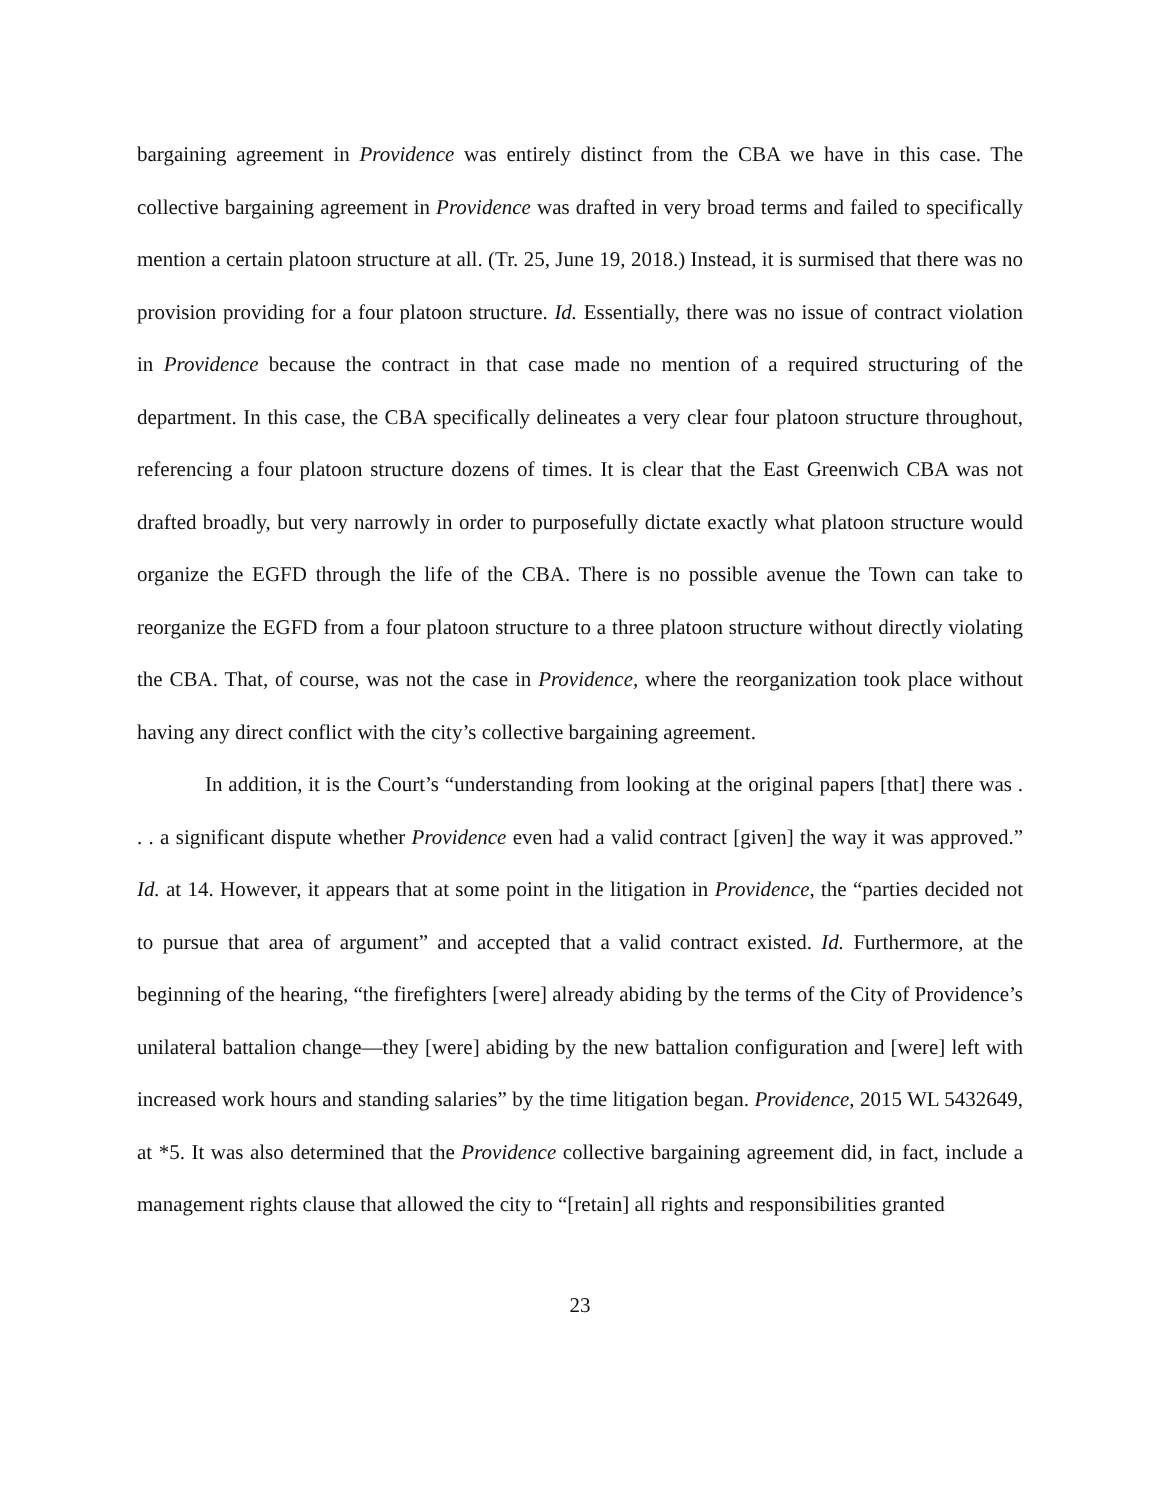bargaining agreement in Providence was entirely distinct from the CBA we have in this case. The collective bargaining agreement in Providence was drafted in very broad terms and failed to specifically mention a certain platoon structure at all. (Tr. 25, June 19, 2018.) Instead, it is surmised that there was no provision providing for a four platoon structure. Id. Essentially, there was no issue of contract violation in Providence because the contract in that case made no mention of a required structuring of the department. In this case, the CBA specifically delineates a very clear four platoon structure throughout, referencing a four platoon structure dozens of times. It is clear that the East Greenwich CBA was not drafted broadly, but very narrowly in order to purposefully dictate exactly what platoon structure would organize the EGFD through the life of the CBA. There is no possible avenue the Town can take to reorganize the EGFD from a four platoon structure to a three platoon structure without directly violating the CBA. That, of course, was not the case in Providence, where the reorganization took place without having any direct conflict with the city’s collective bargaining agreement.
In addition, it is the Court’s “understanding from looking at the original papers [that] there was . . . a significant dispute whether Providence even had a valid contract [given] the way it was approved.” Id. at 14. However, it appears that at some point in the litigation in Providence, the “parties decided not to pursue that area of argument” and accepted that a valid contract existed. Id. Furthermore, at the beginning of the hearing, “the firefighters [were] already abiding by the terms of the City of Providence’s unilateral battalion change—they [were] abiding by the new battalion configuration and [were] left with increased work hours and standing salaries” by the time litigation began. Providence, 2015 WL 5432649, at *5. It was also determined that the Providence collective bargaining agreement did, in fact, include a management rights clause that allowed the city to “[retain] all rights and responsibilities granted
23